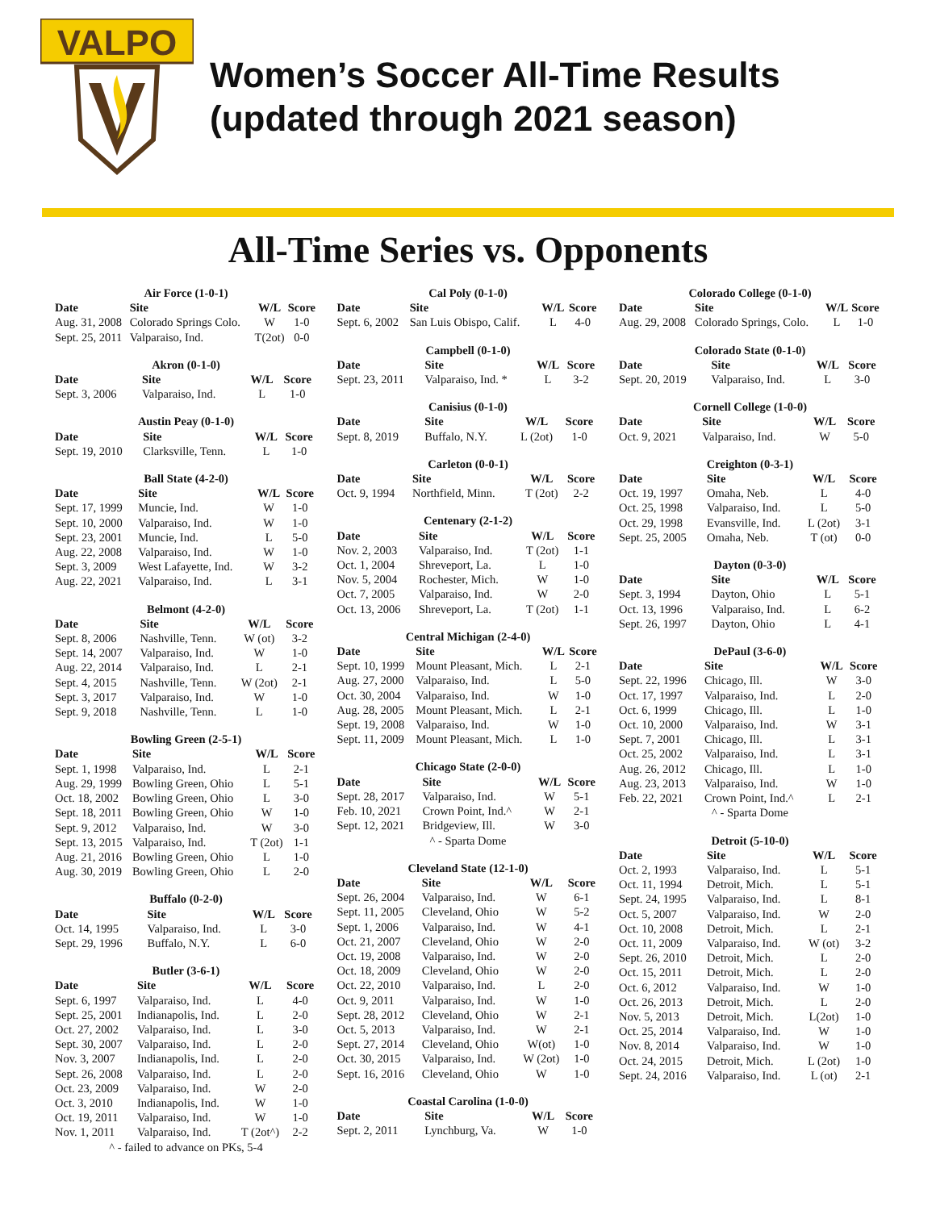VALPO
Women’s Soccer All-Time Results
(updated through 2021 season)
All-Time Series vs. Opponents
| Air Force (1-0-1) | | | |
| Date | Site | W/L | Score |
| Aug. 31, 2008 | Colorado Springs Colo. | W | 1-0 |
| Sept. 25, 2011 | Valparaiso, Ind. | T(2ot) | 0-0 |
| Akron (0-1-0) | | | |
| Date | Site | W/L | Score |
| Sept. 3, 2006 | Valparaiso, Ind. | L | 1-0 |
| Austin Peay (0-1-0) | | | |
| Date | Site | W/L | Score |
| Sept. 19, 2010 | Clarksville, Tenn. | L | 1-0 |
| Ball State (4-2-0) | | | |
| Date | Site | W/L | Score |
| Sept. 17, 1999 | Muncie, Ind. | W | 1-0 |
| Sept. 10, 2000 | Valparaiso, Ind. | W | 1-0 |
| Sept. 23, 2001 | Muncie, Ind. | L | 5-0 |
| Aug. 22, 2008 | Valparaiso, Ind. | W | 1-0 |
| Sept. 3, 2009 | West Lafayette, Ind. | W | 3-2 |
| Aug. 22, 2021 | Valparaiso, Ind. | L | 3-1 |
| Belmont (4-2-0) | | | |
| Date | Site | W/L | Score |
| Sept. 8, 2006 | Nashville, Tenn. | W (ot) | 3-2 |
| Sept. 14, 2007 | Valparaiso, Ind. | W | 1-0 |
| Aug. 22, 2014 | Valparaiso, Ind. | L | 2-1 |
| Sept. 4, 2015 | Nashville, Tenn. | W (2ot) | 2-1 |
| Sept. 3, 2017 | Valparaiso, Ind. | W | 1-0 |
| Sept. 9, 2018 | Nashville, Tenn. | L | 1-0 |
| Bowling Green (2-5-1) | | | |
| Date | Site | W/L | Score |
| Sept. 1, 1998 | Valparaiso, Ind. | L | 2-1 |
| Aug. 29, 1999 | Bowling Green, Ohio | L | 5-1 |
| Oct. 18, 2002 | Bowling Green, Ohio | L | 3-0 |
| Sept. 18, 2011 | Bowling Green, Ohio | W | 1-0 |
| Sept. 9, 2012 | Valparaiso, Ind. | W | 3-0 |
| Sept. 13, 2015 | Valparaiso, Ind. | T (2ot) | 1-1 |
| Aug. 21, 2016 | Bowling Green, Ohio | L | 1-0 |
| Aug. 30, 2019 | Bowling Green, Ohio | L | 2-0 |
| Buffalo (0-2-0) | | | |
| Date | Site | W/L | Score |
| Oct. 14, 1995 | Valparaiso, Ind. | L | 3-0 |
| Sept. 29, 1996 | Buffalo, N.Y. | L | 6-0 |
| Butler (3-6-1) | | | |
| Date | Site | W/L | Score |
| Sept. 6, 1997 | Valparaiso, Ind. | L | 4-0 |
| Sept. 25, 2001 | Indianapolis, Ind. | L | 2-0 |
| Oct. 27, 2002 | Valparaiso, Ind. | L | 3-0 |
| Sept. 30, 2007 | Valparaiso, Ind. | L | 2-0 |
| Nov. 3, 2007 | Indianapolis, Ind. | L | 2-0 |
| Sept. 26, 2008 | Valparaiso, Ind. | L | 2-0 |
| Oct. 23, 2009 | Valparaiso, Ind. | W | 2-0 |
| Oct. 3, 2010 | Indianapolis, Ind. | W | 1-0 |
| Oct. 19, 2011 | Valparaiso, Ind. | W | 1-0 |
| Nov. 1, 2011 | Valparaiso, Ind. | T (2ot^) | 2-2 |
| ^ - failed to advance on PKs, 5-4 | | | |
| Cal Poly (0-1-0) | | | |
| Date | Site | W/L | Score |
| Sept. 6, 2002 | San Luis Obispo, Calif. | L | 4-0 |
| Campbell (0-1-0) | | | |
| Date | Site | W/L | Score |
| Sept. 23, 2011 | Valparaiso, Ind. * | L | 3-2 |
| Canisius (0-1-0) | | | |
| Date | Site | W/L | Score |
| Sept. 8, 2019 | Buffalo, N.Y. | L (2ot) | 1-0 |
| Carleton (0-0-1) | | | |
| Date | Site | W/L | Score |
| Oct. 9, 1994 | Northfield, Minn. | T (2ot) | 2-2 |
| Centenary (2-1-2) | | | |
| Date | Site | W/L | Score |
| Nov. 2, 2003 | Valparaiso, Ind. | T (2ot) | 1-1 |
| Oct. 1, 2004 | Shreveport, La. | L | 1-0 |
| Nov. 5, 2004 | Rochester, Mich. | W | 1-0 |
| Oct. 7, 2005 | Valparaiso, Ind. | W | 2-0 |
| Oct. 13, 2006 | Shreveport, La. | T (2ot) | 1-1 |
| Central Michigan (2-4-0) | | | |
| Date | Site | W/L | Score |
| Sept. 10, 1999 | Mount Pleasant, Mich. | L | 2-1 |
| Aug. 27, 2000 | Valparaiso, Ind. | L | 5-0 |
| Oct. 30, 2004 | Valparaiso, Ind. | W | 1-0 |
| Aug. 28, 2005 | Mount Pleasant, Mich. | L | 2-1 |
| Sept. 19, 2008 | Valparaiso, Ind. | W | 1-0 |
| Sept. 11, 2009 | Mount Pleasant, Mich. | L | 1-0 |
| Chicago State (2-0-0) | | | |
| Date | Site | W/L | Score |
| Sept. 28, 2017 | Valparaiso, Ind. | W | 5-1 |
| Feb. 10, 2021 | Crown Point, Ind.^ | W | 2-1 |
| Sept. 12, 2021 | Bridgeview, Ill. | W | 3-0 |
| ^ - Sparta Dome | | | |
| Cleveland State (12-1-0) | | | |
| Date | Site | W/L | Score |
| Sept. 26, 2004 | Valparaiso, Ind. | W | 6-1 |
| Sept. 11, 2005 | Cleveland, Ohio | W | 5-2 |
| Sept. 1, 2006 | Valparaiso, Ind. | W | 4-1 |
| Oct. 21, 2007 | Cleveland, Ohio | W | 2-0 |
| Oct. 19, 2008 | Valparaiso, Ind. | W | 2-0 |
| Oct. 18, 2009 | Cleveland, Ohio | W | 2-0 |
| Oct. 22, 2010 | Valparaiso, Ind. | L | 2-0 |
| Oct. 9, 2011 | Valparaiso, Ind. | W | 1-0 |
| Sept. 28, 2012 | Cleveland, Ohio | W | 2-1 |
| Oct. 5, 2013 | Valparaiso, Ind. | W | 2-1 |
| Sept. 27, 2014 | Cleveland, Ohio | W(ot) | 1-0 |
| Oct. 30, 2015 | Valparaiso, Ind. | W (2ot) | 1-0 |
| Sept. 16, 2016 | Cleveland, Ohio | W | 1-0 |
| Coastal Carolina (1-0-0) | | | |
| Date | Site | W/L | Score |
| Sept. 2, 2011 | Lynchburg, Va. | W | 1-0 |
| Colorado College (0-1-0) | | | |
| Date | Site | W/L | Score |
| Aug. 29, 2008 | Colorado Springs, Colo. | L | 1-0 |
| Colorado State (0-1-0) | | | |
| Date | Site | W/L | Score |
| Sept. 20, 2019 | Valparaiso, Ind. | L | 3-0 |
| Cornell College (1-0-0) | | | |
| Date | Site | W/L | Score |
| Oct. 9, 2021 | Valparaiso, Ind. | W | 5-0 |
| Creighton (0-3-1) | | | |
| Date | Site | W/L | Score |
| Oct. 19, 1997 | Omaha, Neb. | L | 4-0 |
| Oct. 25, 1998 | Valparaiso, Ind. | L | 5-0 |
| Oct. 29, 1998 | Evansville, Ind. | L (2ot) | 3-1 |
| Sept. 25, 2005 | Omaha, Neb. | T (ot) | 0-0 |
| Dayton (0-3-0) | | | |
| Date | Site | W/L | Score |
| Sept. 3, 1994 | Dayton, Ohio | L | 5-1 |
| Oct. 13, 1996 | Valparaiso, Ind. | L | 6-2 |
| Sept. 26, 1997 | Dayton, Ohio | L | 4-1 |
| DePaul (3-6-0) | | | |
| Date | Site | W/L | Score |
| Sept. 22, 1996 | Chicago, Ill. | W | 3-0 |
| Oct. 17, 1997 | Valparaiso, Ind. | L | 2-0 |
| Oct. 6, 1999 | Chicago, Ill. | L | 1-0 |
| Oct. 10, 2000 | Valparaiso, Ind. | W | 3-1 |
| Sept. 7, 2001 | Chicago, Ill. | L | 3-1 |
| Oct. 25, 2002 | Valparaiso, Ind. | L | 3-1 |
| Aug. 26, 2012 | Chicago, Ill. | L | 1-0 |
| Aug. 23, 2013 | Valparaiso, Ind. | W | 1-0 |
| Feb. 22, 2021 | Crown Point, Ind.^ | L | 2-1 |
| ^ - Sparta Dome | | | |
| Detroit (5-10-0) | | | |
| Date | Site | W/L | Score |
| Oct. 2, 1993 | Valparaiso, Ind. | L | 5-1 |
| Oct. 11, 1994 | Detroit, Mich. | L | 5-1 |
| Sept. 24, 1995 | Valparaiso, Ind. | L | 8-1 |
| Oct. 5, 2007 | Valparaiso, Ind. | W | 2-0 |
| Oct. 10, 2008 | Detroit, Mich. | L | 2-1 |
| Oct. 11, 2009 | Valparaiso, Ind. | W (ot) | 3-2 |
| Sept. 26, 2010 | Detroit, Mich. | L | 2-0 |
| Oct. 15, 2011 | Detroit, Mich. | L | 2-0 |
| Oct. 6, 2012 | Valparaiso, Ind. | W | 1-0 |
| Oct. 26, 2013 | Detroit, Mich. | L | 2-0 |
| Nov. 5, 2013 | Detroit, Mich. | L(2ot) | 1-0 |
| Oct. 25, 2014 | Valparaiso, Ind. | W | 1-0 |
| Nov. 8, 2014 | Valparaiso, Ind. | W | 1-0 |
| Oct. 24, 2015 | Detroit, Mich. | L (2ot) | 1-0 |
| Sept. 24, 2016 | Valparaiso, Ind. | L (ot) | 2-1 |